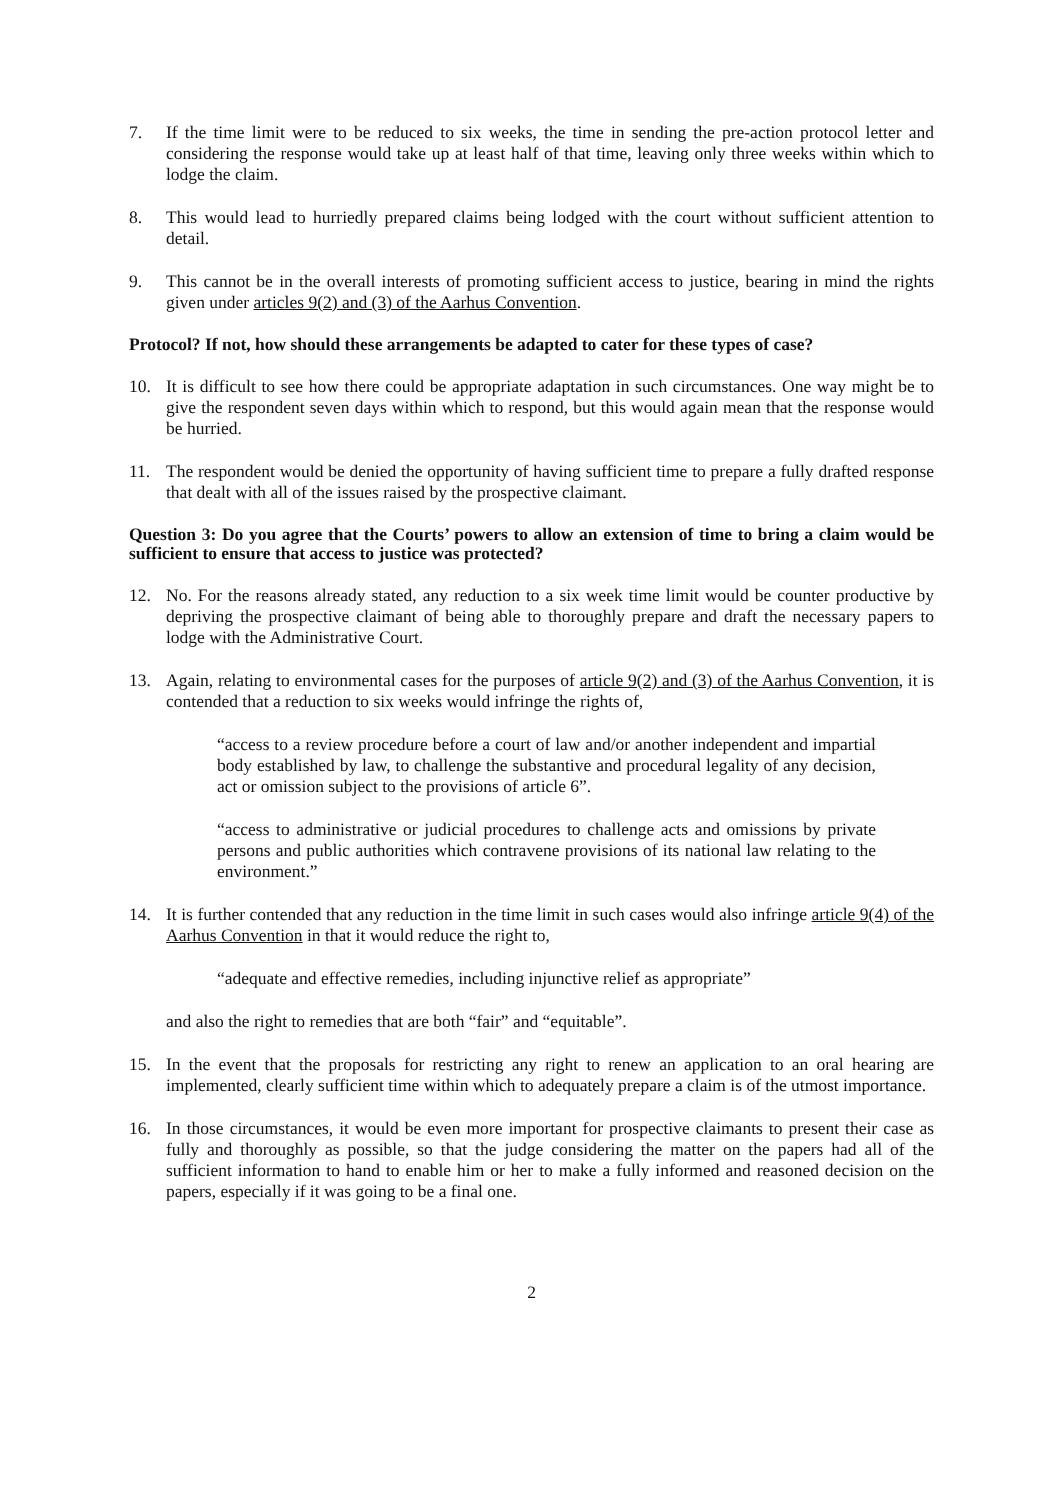7. If the time limit were to be reduced to six weeks, the time in sending the pre-action protocol letter and considering the response would take up at least half of that time, leaving only three weeks within which to lodge the claim.
8. This would lead to hurriedly prepared claims being lodged with the court without sufficient attention to detail.
9. This cannot be in the overall interests of promoting sufficient access to justice, bearing in mind the rights given under articles 9(2) and (3) of the Aarhus Convention.
Protocol? If not, how should these arrangements be adapted to cater for these types of case?
10. It is difficult to see how there could be appropriate adaptation in such circumstances. One way might be to give the respondent seven days within which to respond, but this would again mean that the response would be hurried.
11. The respondent would be denied the opportunity of having sufficient time to prepare a fully drafted response that dealt with all of the issues raised by the prospective claimant.
Question 3: Do you agree that the Courts’ powers to allow an extension of time to bring a claim would be sufficient to ensure that access to justice was protected?
12. No. For the reasons already stated, any reduction to a six week time limit would be counter productive by depriving the prospective claimant of being able to thoroughly prepare and draft the necessary papers to lodge with the Administrative Court.
13. Again, relating to environmental cases for the purposes of article 9(2) and (3) of the Aarhus Convention, it is contended that a reduction to six weeks would infringe the rights of,
“access to a review procedure before a court of law and/or another independent and impartial body established by law, to challenge the substantive and procedural legality of any decision, act or omission subject to the provisions of article 6”.
“access to administrative or judicial procedures to challenge acts and omissions by private persons and public authorities which contravene provisions of its national law relating to the environment.”
14. It is further contended that any reduction in the time limit in such cases would also infringe article 9(4) of the Aarhus Convention in that it would reduce the right to,
“adequate and effective remedies, including injunctive relief as appropriate”
and also the right to remedies that are both “fair” and “equitable”.
15. In the event that the proposals for restricting any right to renew an application to an oral hearing are implemented, clearly sufficient time within which to adequately prepare a claim is of the utmost importance.
16. In those circumstances, it would be even more important for prospective claimants to present their case as fully and thoroughly as possible, so that the judge considering the matter on the papers had all of the sufficient information to hand to enable him or her to make a fully informed and reasoned decision on the papers, especially if it was going to be a final one.
2